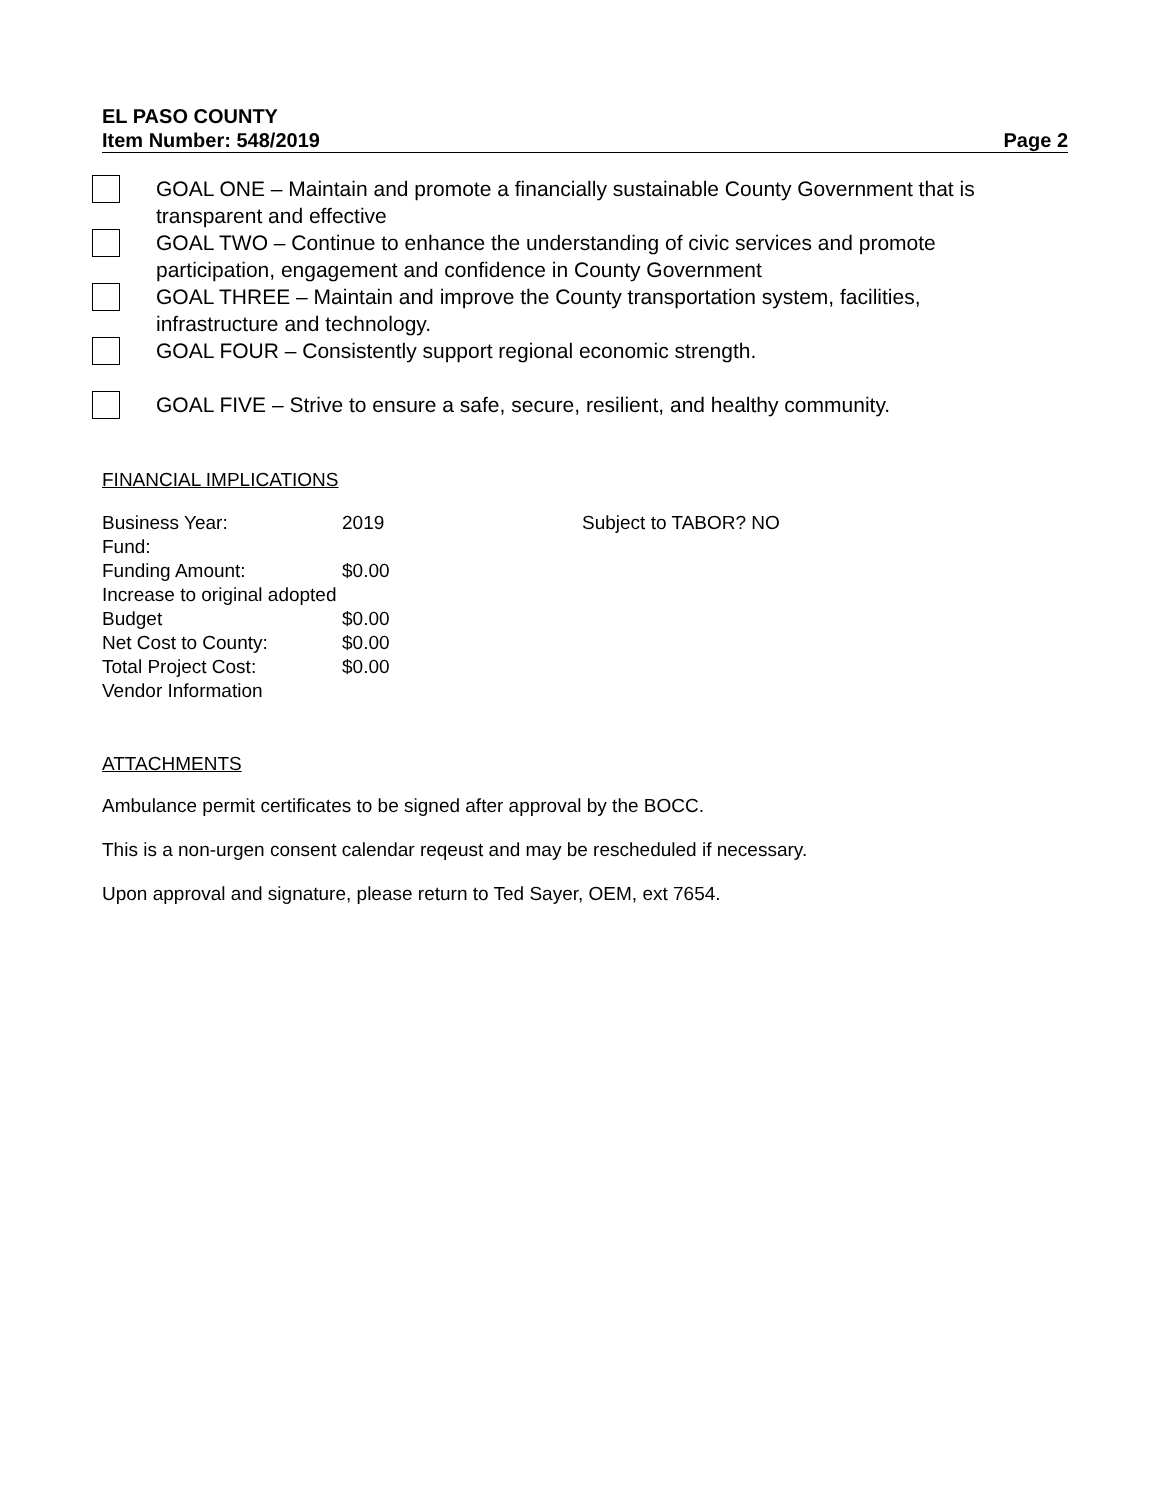EL PASO COUNTY
Item Number: 548/2019 Page 2
GOAL ONE – Maintain and promote a financially sustainable County Government that is transparent and effective
GOAL TWO – Continue to enhance the understanding of civic services and promote participation, engagement and confidence in County Government
GOAL THREE – Maintain and improve the County transportation system, facilities, infrastructure and technology.
GOAL FOUR – Consistently support regional economic strength.
GOAL FIVE – Strive to ensure a safe, secure, resilient, and healthy community.
FINANCIAL IMPLICATIONS
| Business Year: | 2019 | Subject to TABOR? NO |
| Fund: | | |
| Funding Amount: | $0.00 | |
| Increase to original adopted Budget | $0.00 | |
| Net Cost to County: | $0.00 | |
| Total Project Cost: | $0.00 | |
| Vendor Information | | |
ATTACHMENTS
Ambulance permit certificates to be signed after approval by the BOCC.
This is a non-urgen consent calendar reqeust and may be rescheduled if necessary.
Upon approval and signature, please return to Ted Sayer, OEM, ext 7654.